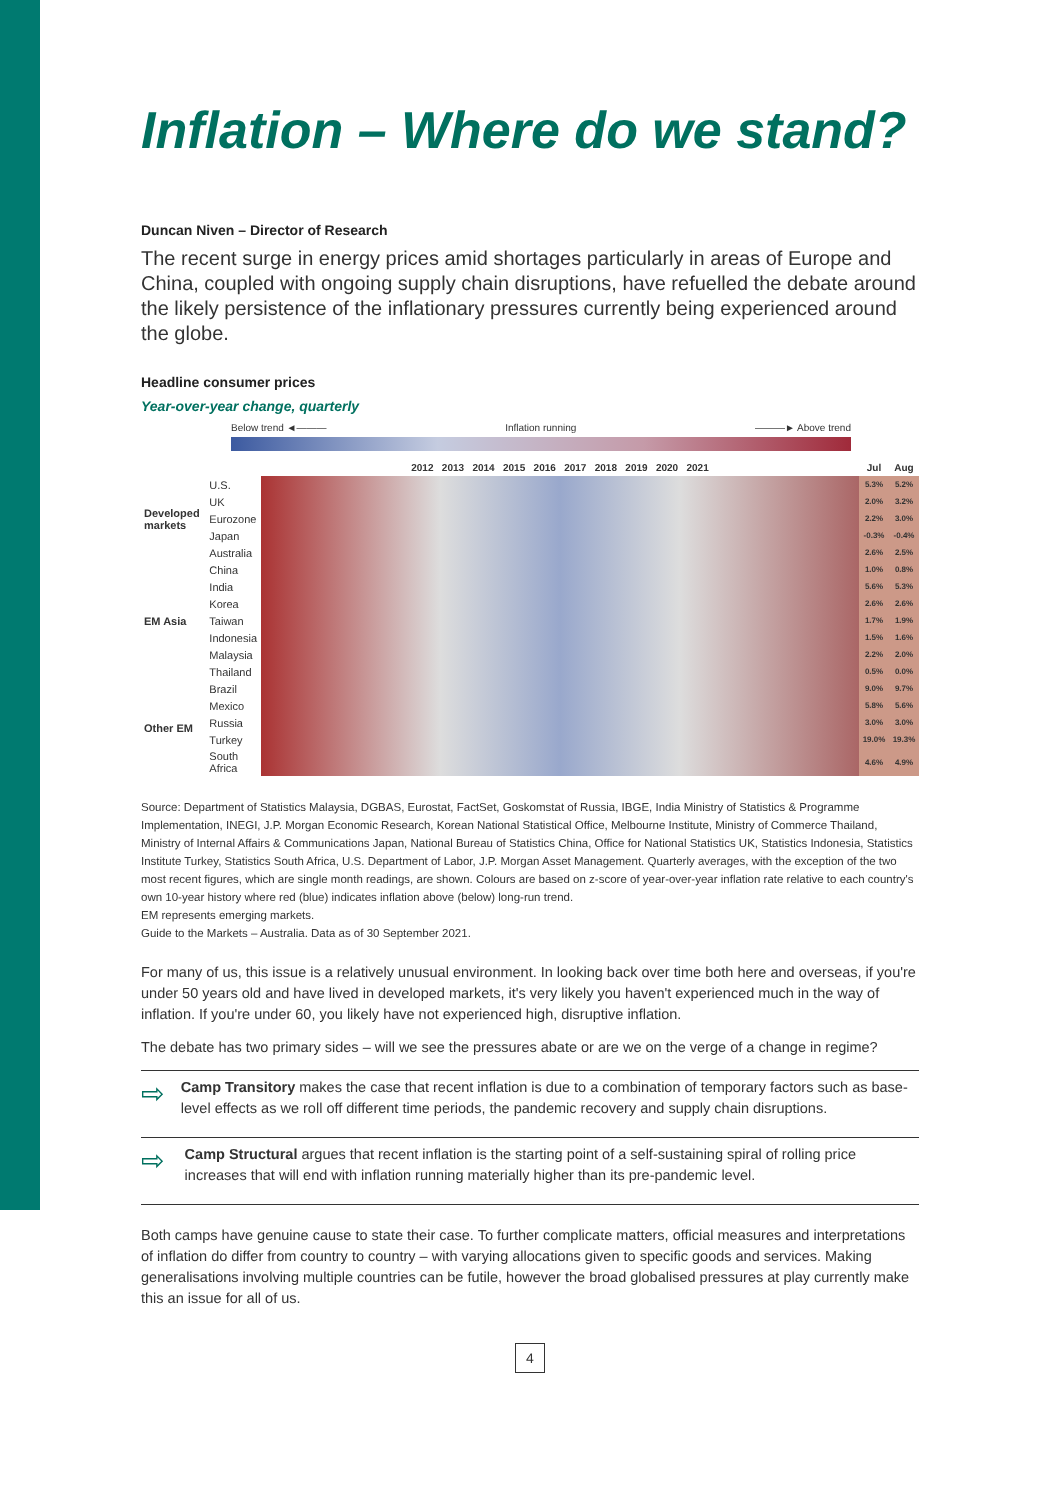Inflation – Where do we stand?
Duncan Niven – Director of Research
The recent surge in energy prices amid shortages particularly in areas of Europe and China, coupled with ongoing supply chain disruptions, have refuelled the debate around the likely persistence of the inflationary pressures currently being experienced around the globe.
Headline consumer prices
Year-over-year change, quarterly
Below trend ◄——— Inflation running ———► Above trend
| | | 2012 2013 2014 2015 2016 2017 2018 2019 2020 2021 | Jul | Aug |
| --- | --- | --- | --- | --- |
| Developed markets | U.S. | | 5.3% | 5.2% |
| | UK | | 2.0% | 3.2% |
| | Eurozone | | 2.2% | 3.0% |
| | Japan | | -0.3% | -0.4% |
| | Australia | | 2.6% | 2.5% |
| EM Asia | China | | 1.0% | 0.8% |
| | India | | 5.6% | 5.3% |
| | Korea | | 2.6% | 2.6% |
| | Taiwan | | 1.7% | 1.9% |
| | Indonesia | | 1.5% | 1.6% |
| | Malaysia | | 2.2% | 2.0% |
| | Thailand | | 0.5% | 0.0% |
| Other EM | Brazil | | 9.0% | 9.7% |
| | Mexico | | 5.8% | 5.6% |
| | Russia | | 3.0% | 3.0% |
| | Turkey | | 19.0% | 19.3% |
| | South Africa | | 4.6% | 4.9% |
Source: Department of Statistics Malaysia, DGBAS, Eurostat, FactSet, Goskomstat of Russia, IBGE, India Ministry of Statistics & Programme Implementation, INEGI, J.P. Morgan Economic Research, Korean National Statistical Office, Melbourne Institute, Ministry of Commerce Thailand, Ministry of Internal Affairs & Communications Japan, National Bureau of Statistics China, Office for National Statistics UK, Statistics Indonesia, Statistics Institute Turkey, Statistics South Africa, U.S. Department of Labor, J.P. Morgan Asset Management. Quarterly averages, with the exception of the two most recent figures, which are single month readings, are shown. Colours are based on z-score of year-over-year inflation rate relative to each country's own 10-year history where red (blue) indicates inflation above (below) long-run trend.
EM represents emerging markets.
Guide to the Markets – Australia. Data as of 30 September 2021.
For many of us, this issue is a relatively unusual environment. In looking back over time both here and overseas, if you're under 50 years old and have lived in developed markets, it's very likely you haven't experienced much in the way of inflation. If you're under 60, you likely have not experienced high, disruptive inflation.
The debate has two primary sides – will we see the pressures abate or are we on the verge of a change in regime?
⇨
Camp Transitory makes the case that recent inflation is due to a combination of temporary factors such as base-level effects as we roll off different time periods, the pandemic recovery and supply chain disruptions.
⇨
Camp Structural argues that recent inflation is the starting point of a self-sustaining spiral of rolling price increases that will end with inflation running materially higher than its pre-pandemic level.
Both camps have genuine cause to state their case. To further complicate matters, official measures and interpretations of inflation do differ from country to country – with varying allocations given to specific goods and services. Making generalisations involving multiple countries can be futile, however the broad globalised pressures at play currently make this an issue for all of us.
4